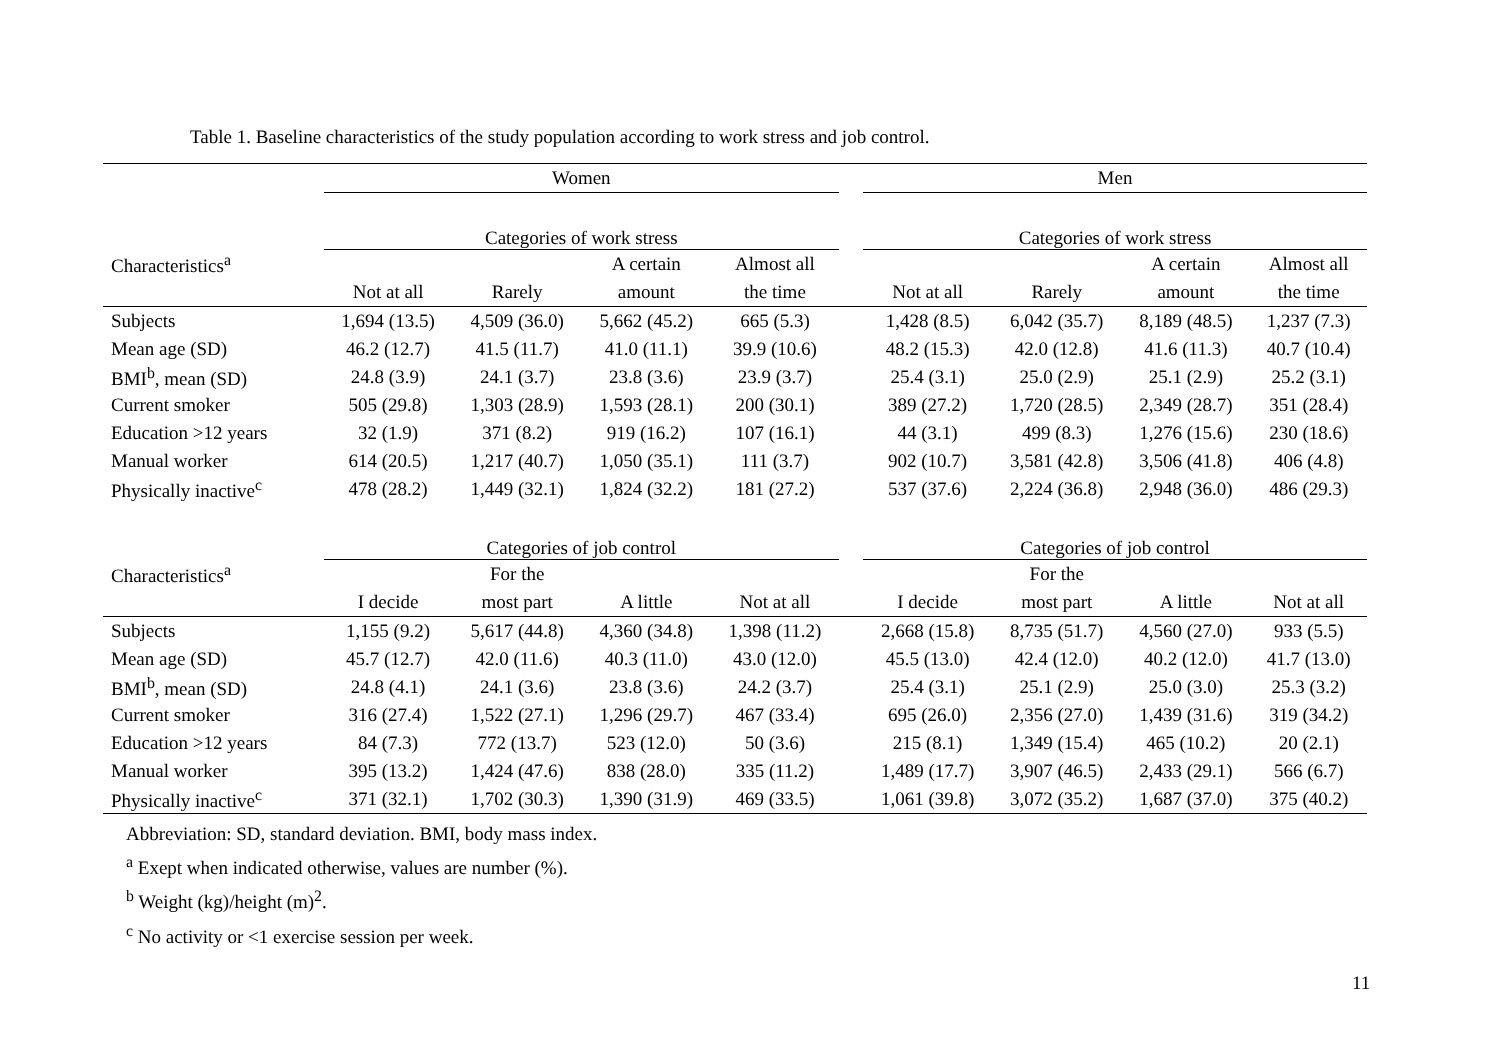Table 1. Baseline characteristics of the study population according to work stress and job control.
| | Women | | | | | Men | | | |
| --- | --- | --- | --- | --- | --- | --- | --- | --- | --- |
| | Categories of work stress | | | | | Categories of work stress | | | |
| Characteristics<sup>a</sup> | | | A certain | Almost all | | | | A certain | Almost all |
| | Not at all | Rarely | amount | the time | | Not at all | Rarely | amount | the time |
| Subjects | 1,694 (13.5) | 4,509 (36.0) | 5,662 (45.2) | 665 (5.3) | | 1,428 (8.5) | 6,042 (35.7) | 8,189 (48.5) | 1,237 (7.3) |
| Mean age (SD) | 46.2 (12.7) | 41.5 (11.7) | 41.0 (11.1) | 39.9 (10.6) | | 48.2 (15.3) | 42.0 (12.8) | 41.6 (11.3) | 40.7 (10.4) |
| BMI<sup>b</sup>, mean (SD) | 24.8 (3.9) | 24.1 (3.7) | 23.8 (3.6) | 23.9 (3.7) | | 25.4 (3.1) | 25.0 (2.9) | 25.1 (2.9) | 25.2 (3.1) |
| Current smoker | 505 (29.8) | 1,303 (28.9) | 1,593 (28.1) | 200 (30.1) | | 389 (27.2) | 1,720 (28.5) | 2,349 (28.7) | 351 (28.4) |
| Education >12 years | 32 (1.9) | 371 (8.2) | 919 (16.2) | 107 (16.1) | | 44 (3.1) | 499 (8.3) | 1,276 (15.6) | 230 (18.6) |
| Manual worker | 614 (20.5) | 1,217 (40.7) | 1,050 (35.1) | 111 (3.7) | | 902 (10.7) | 3,581 (42.8) | 3,506 (41.8) | 406 (4.8) |
| Physically inactive<sup>c</sup> | 478 (28.2) | 1,449 (32.1) | 1,824 (32.2) | 181 (27.2) | | 537 (37.6) | 2,224 (36.8) | 2,948 (36.0) | 486 (29.3) |
| | Categories of job control | | | | | Categories of job control | | | |
| Characteristics<sup>a</sup> | | For the | | | | | For the | | |
| | I decide | most part | A little | Not at all | | I decide | most part | A little | Not at all |
| Subjects | 1,155 (9.2) | 5,617 (44.8) | 4,360 (34.8) | 1,398 (11.2) | | 2,668 (15.8) | 8,735 (51.7) | 4,560 (27.0) | 933 (5.5) |
| Mean age (SD) | 45.7 (12.7) | 42.0 (11.6) | 40.3 (11.0) | 43.0 (12.0) | | 45.5 (13.0) | 42.4 (12.0) | 40.2 (12.0) | 41.7 (13.0) |
| BMI<sup>b</sup>, mean (SD) | 24.8 (4.1) | 24.1 (3.6) | 23.8 (3.6) | 24.2 (3.7) | | 25.4 (3.1) | 25.1 (2.9) | 25.0 (3.0) | 25.3 (3.2) |
| Current smoker | 316 (27.4) | 1,522 (27.1) | 1,296 (29.7) | 467 (33.4) | | 695 (26.0) | 2,356 (27.0) | 1,439 (31.6) | 319 (34.2) |
| Education >12 years | 84 (7.3) | 772 (13.7) | 523 (12.0) | 50 (3.6) | | 215 (8.1) | 1,349 (15.4) | 465 (10.2) | 20 (2.1) |
| Manual worker | 395 (13.2) | 1,424 (47.6) | 838 (28.0) | 335 (11.2) | | 1,489 (17.7) | 3,907 (46.5) | 2,433 (29.1) | 566 (6.7) |
| Physically inactive<sup>c</sup> | 371 (32.1) | 1,702 (30.3) | 1,390 (31.9) | 469 (33.5) | | 1,061 (39.8) | 3,072 (35.2) | 1,687 (37.0) | 375 (40.2) |
Abbreviation: SD, standard deviation. BMI, body mass index.
<sup>a</sup> Exept when indicated otherwise, values are number (%).
<sup>b</sup> Weight (kg)/height (m)<sup>2</sup>.
<sup>c</sup> No activity or <1 exercise session per week.
11